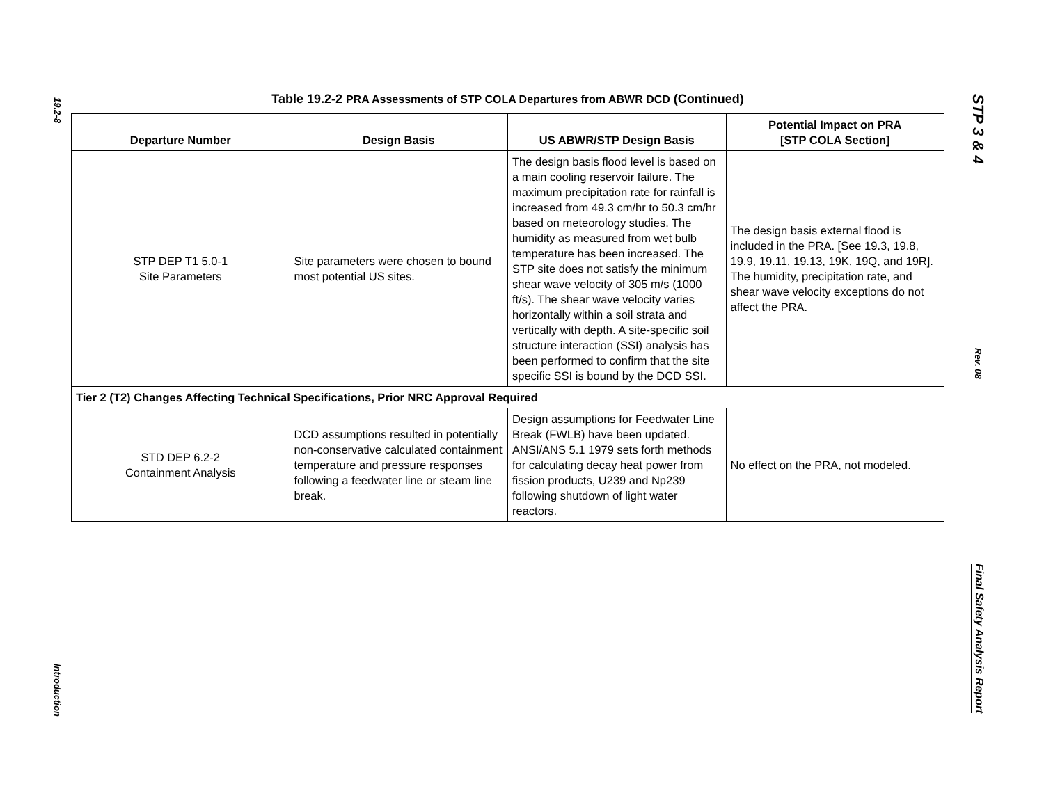19.2-8
Introduction
STP 3 & 4
Rev. 08
Final Safety Analysis Report
Table 19.2-2 PRA Assessments of STP COLA Departures from ABWR DCD (Continued)
| Departure Number | Design Basis | US ABWR/STP Design Basis | Potential Impact on PRA [STP COLA Section] |
| --- | --- | --- | --- |
| STP DEP T1 5.0-1 Site Parameters | Site parameters were chosen to bound most potential US sites. | The design basis flood level is based on a main cooling reservoir failure. The maximum precipitation rate for rainfall is increased from 49.3 cm/hr to 50.3 cm/hr based on meteorology studies. The humidity as measured from wet bulb temperature has been increased. The STP site does not satisfy the minimum shear wave velocity of 305 m/s (1000 ft/s). The shear wave velocity varies horizontally within a soil strata and vertically with depth. A site-specific soil structure interaction (SSI) analysis has been performed to confirm that the site specific SSI is bound by the DCD SSI. | The design basis external flood is included in the PRA. [See 19.3, 19.8, 19.9, 19.11, 19.13, 19K, 19Q, and 19R]. The humidity, precipitation rate, and shear wave velocity exceptions do not affect the PRA. |
| Tier 2 (T2) Changes Affecting Technical Specifications, Prior NRC Approval Required | | | |
| STD DEP 6.2-2 Containment Analysis | DCD assumptions resulted in potentially non-conservative calculated containment temperature and pressure responses following a feedwater line or steam line break. | Design assumptions for Feedwater Line Break (FWLB) have been updated. ANSI/ANS 5.1 1979 sets forth methods for calculating decay heat power from fission products, U239 and Np239 following shutdown of light water reactors. | No effect on the PRA, not modeled. |